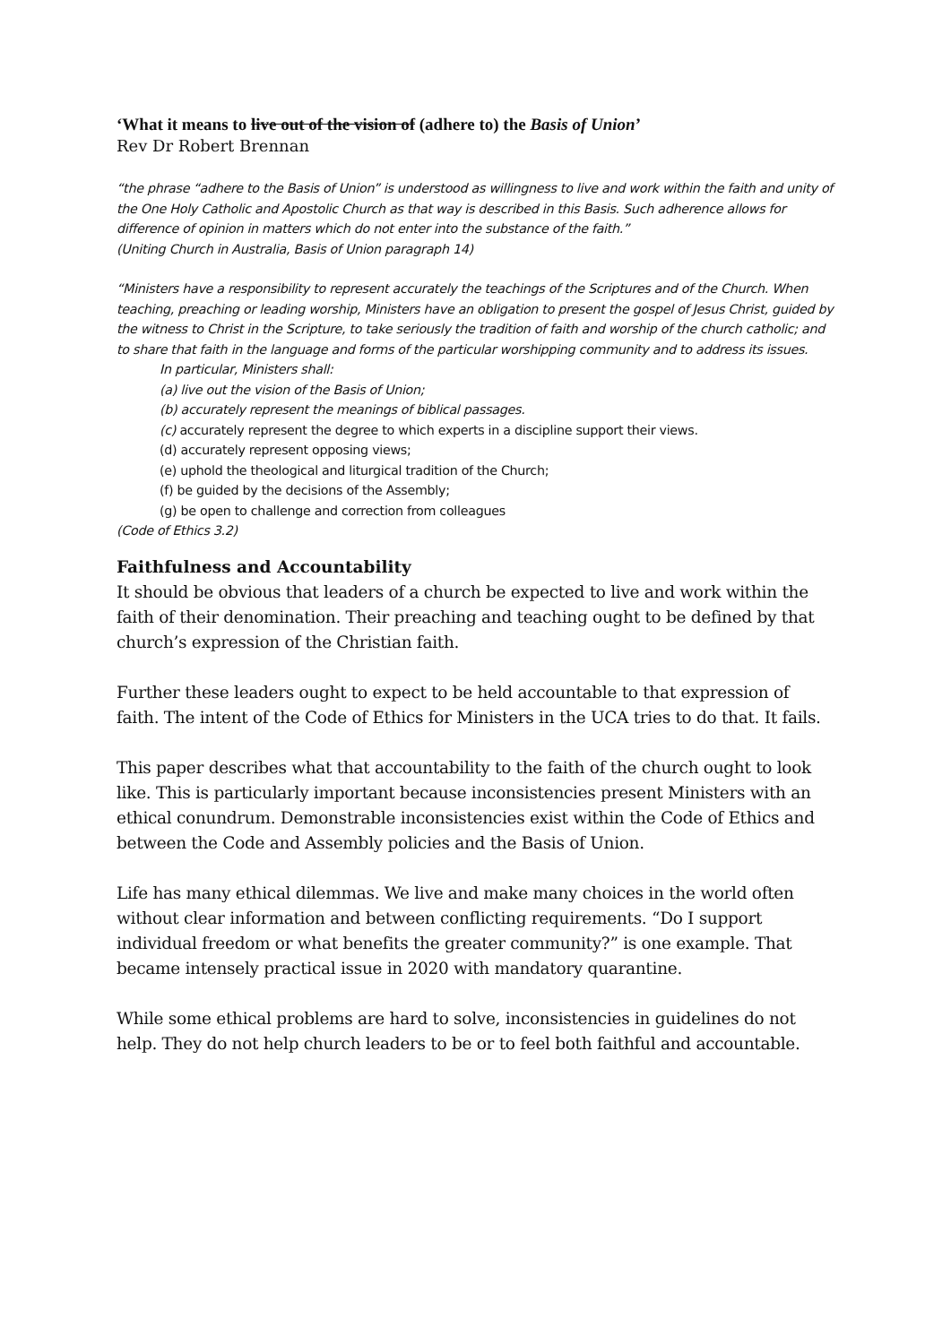‘What it means to live out of the vision of (adhere to) the Basis of Union’
Rev Dr Robert Brennan
“the phrase “adhere to the Basis of Union” is understood as willingness to live and work within the faith and unity of the One Holy Catholic and Apostolic Church as that way is described in this Basis. Such adherence allows for difference of opinion in matters which do not enter into the substance of the faith.”
(Uniting Church in Australia, Basis of Union paragraph 14)
“Ministers have a responsibility to represent accurately the teachings of the Scriptures and of the Church. When teaching, preaching or leading worship, Ministers have an obligation to present the gospel of Jesus Christ, guided by the witness to Christ in the Scripture, to take seriously the tradition of faith and worship of the church catholic; and to share that faith in the language and forms of the particular worshipping community and to address its issues.
In particular, Ministers shall:
(a) live out the vision of the Basis of Union;
(b) accurately represent the meanings of biblical passages.
(c) accurately represent the degree to which experts in a discipline support their views.
(d) accurately represent opposing views;
(e) uphold the theological and liturgical tradition of the Church;
(f) be guided by the decisions of the Assembly;
(g) be open to challenge and correction from colleagues
(Code of Ethics 3.2)
Faithfulness and Accountability
It should be obvious that leaders of a church be expected to live and work within the faith of their denomination. Their preaching and teaching ought to be defined by that church’s expression of the Christian faith.
Further these leaders ought to expect to be held accountable to that expression of faith. The intent of the Code of Ethics for Ministers in the UCA tries to do that. It fails.
This paper describes what that accountability to the faith of the church ought to look like. This is particularly important because inconsistencies present Ministers with an ethical conundrum. Demonstrable inconsistencies exist within the Code of Ethics and between the Code and Assembly policies and the Basis of Union.
Life has many ethical dilemmas. We live and make many choices in the world often without clear information and between conflicting requirements. “Do I support individual freedom or what benefits the greater community?” is one example. That became intensely practical issue in 2020 with mandatory quarantine.
While some ethical problems are hard to solve, inconsistencies in guidelines do not help. They do not help church leaders to be or to feel both faithful and accountable.